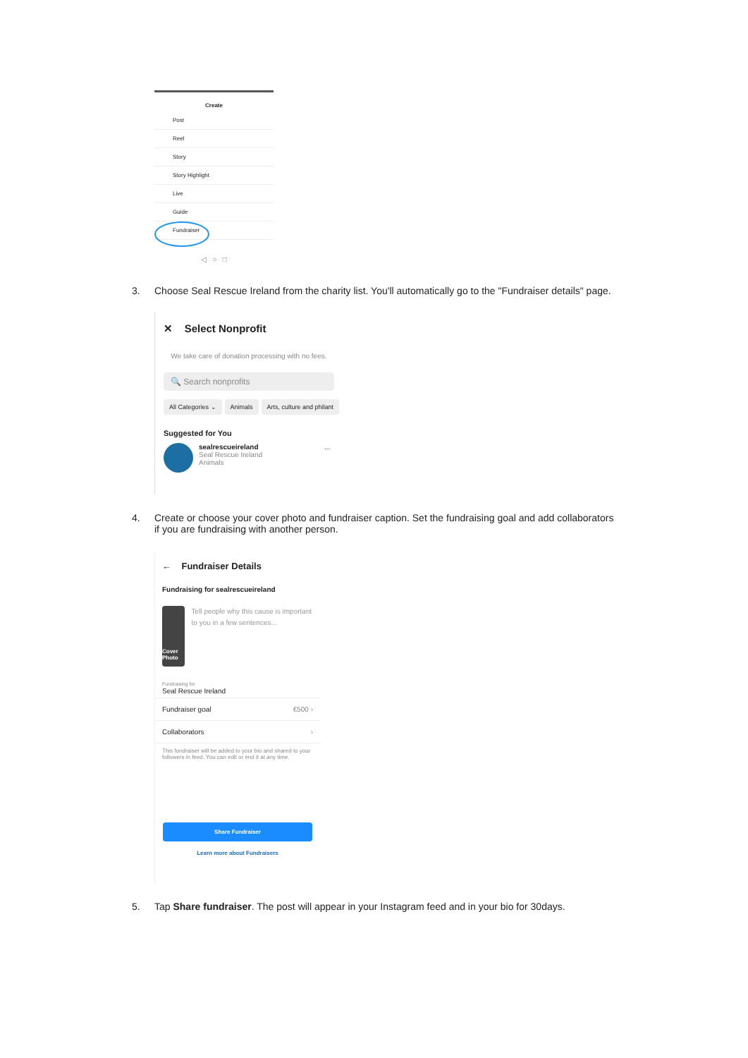Create
Post
Reel
Story
Story Highlight
Live
Guide
Fundraiser
◁ ○ □
3. Choose Seal Rescue Ireland from the charity list. You'll automatically go to the "Fundraiser details" page.
✕ Select Nonprofit
We take care of donation processing with no fees.
🔍 Search nonprofits
All Categories ⌄ Animals Arts, culture and philant
Suggested for You
sealrescueireland
Seal Rescue Ireland
Animals
...
4. Create or choose your cover photo and fundraiser caption. Set the fundraising goal and add collaborators
if you are fundraising with another person.
← Fundraiser Details
Fundraising for sealrescueireland
Cover Photo
Tell people why this cause is important to you in a few sentences...
Fundraising for
Seal Rescue Ireland
Fundraiser goal €500 ›
Collaborators ›
This fundraiser will be added to your bio and shared to your followers in feed. You can edit or end it at any time.
Share Fundraiser
Learn more about Fundraisers
5. Tap Share fundraiser. The post will appear in your Instagram feed and in your bio for 30days.